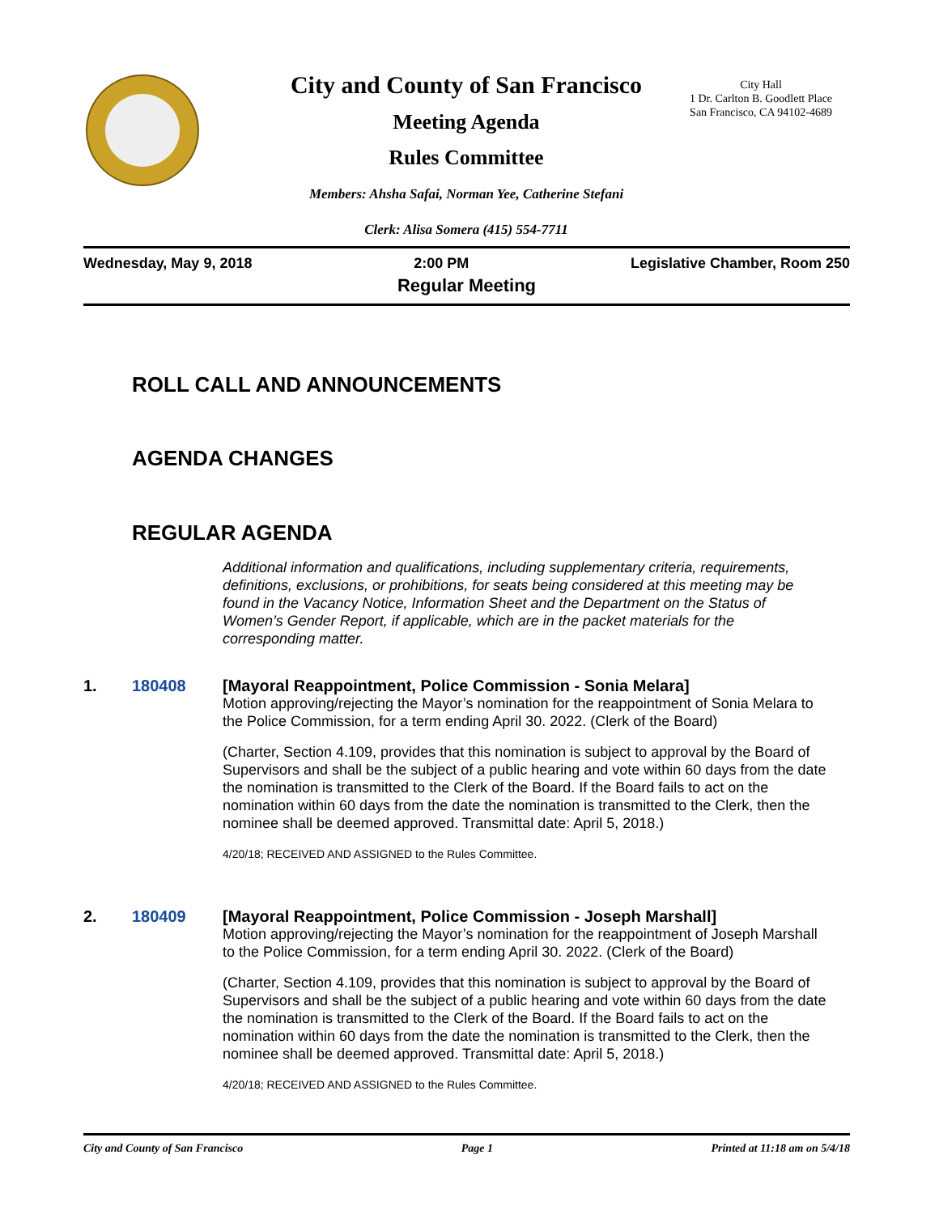City and County of San Francisco
Meeting Agenda
Rules Committee
City Hall
1 Dr. Carlton B. Goodlett Place
San Francisco, CA 94102-4689
Members: Ahsha Safai, Norman Yee, Catherine Stefani
Clerk: Alisa Somera (415) 554-7711
Wednesday, May 9, 2018 2:00 PM Legislative Chamber, Room 250
Regular Meeting
ROLL CALL AND ANNOUNCEMENTS
AGENDA CHANGES
REGULAR AGENDA
Additional information and qualifications, including supplementary criteria, requirements, definitions, exclusions, or prohibitions, for seats being considered at this meeting may be found in the Vacancy Notice, Information Sheet and the Department on the Status of Women’s Gender Report, if applicable, which are in the packet materials for the corresponding matter.
1. 180408
[Mayoral Reappointment, Police Commission - Sonia Melara]
Motion approving/rejecting the Mayor’s nomination for the reappointment of Sonia Melara to the Police Commission, for a term ending April 30. 2022. (Clerk of the Board)
(Charter, Section 4.109, provides that this nomination is subject to approval by the Board of Supervisors and shall be the subject of a public hearing and vote within 60 days from the date the nomination is transmitted to the Clerk of the Board. If the Board fails to act on the nomination within 60 days from the date the nomination is transmitted to the Clerk, then the nominee shall be deemed approved. Transmittal date: April 5, 2018.)
4/20/18; RECEIVED AND ASSIGNED to the Rules Committee.
2. 180409
[Mayoral Reappointment, Police Commission - Joseph Marshall]
Motion approving/rejecting the Mayor’s nomination for the reappointment of Joseph Marshall to the Police Commission, for a term ending April 30. 2022. (Clerk of the Board)
(Charter, Section 4.109, provides that this nomination is subject to approval by the Board of Supervisors and shall be the subject of a public hearing and vote within 60 days from the date the nomination is transmitted to the Clerk of the Board. If the Board fails to act on the nomination within 60 days from the date the nomination is transmitted to the Clerk, then the nominee shall be deemed approved. Transmittal date: April 5, 2018.)
4/20/18; RECEIVED AND ASSIGNED to the Rules Committee.
City and County of San Francisco Page 1 Printed at 11:18 am on 5/4/18